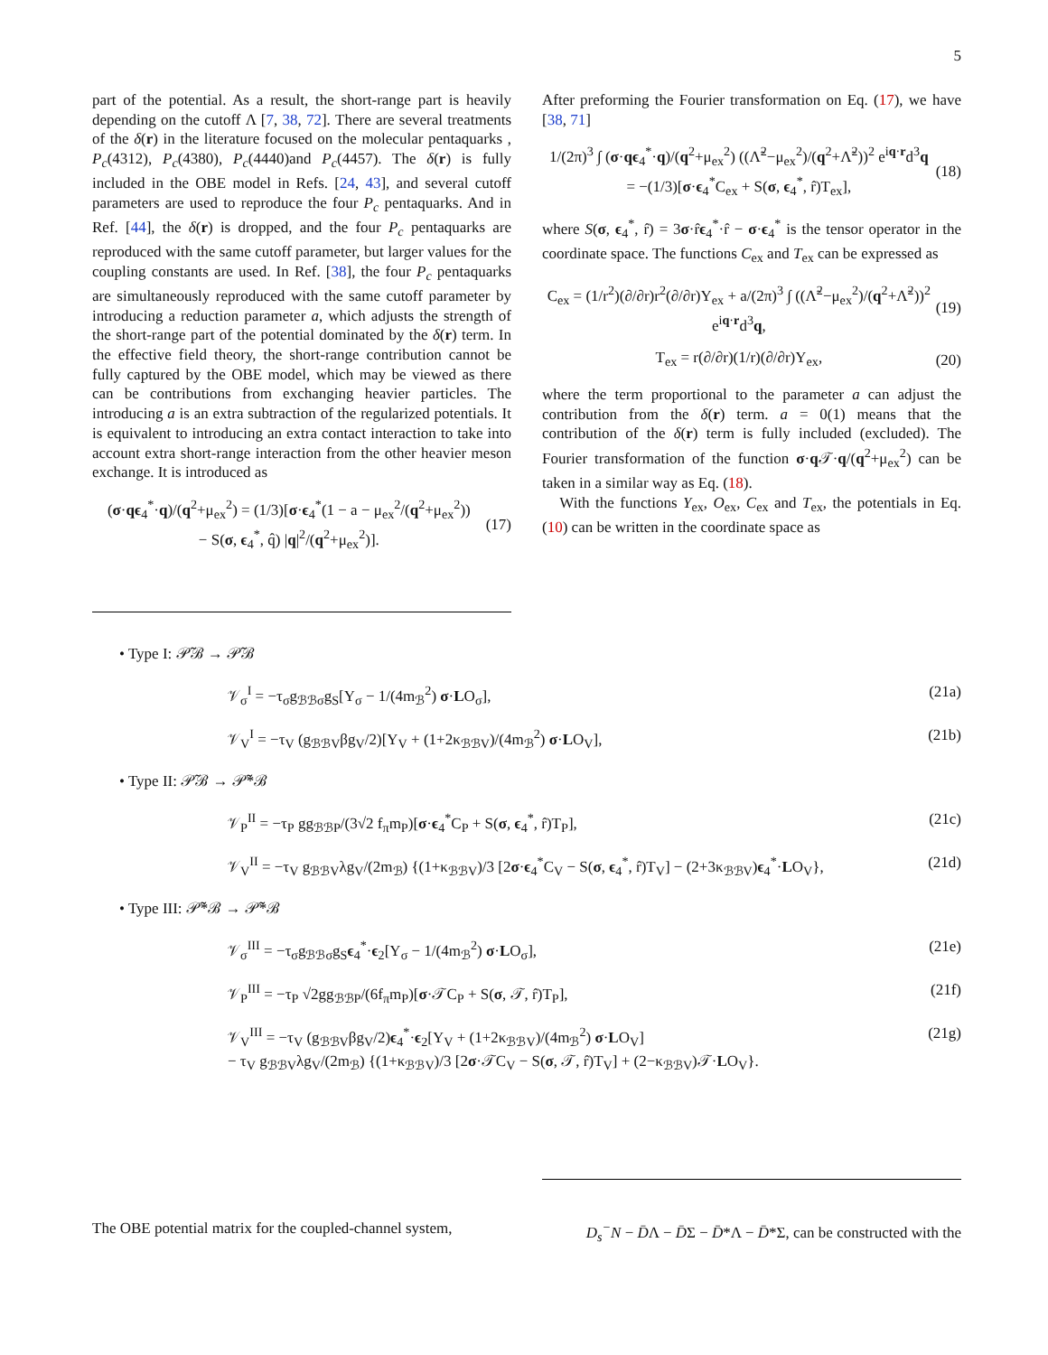5
part of the potential. As a result, the short-range part is heavily depending on the cutoff Λ [7, 38, 72]. There are several treatments of the δ(r) in the literature focused on the molecular pentaquarks , P<sub>c</sub>(4312), P<sub>c</sub>(4380), P<sub>c</sub>(4440)and P<sub>c</sub>(4457). The δ(r) is fully included in the OBE model in Refs. [24, 43], and several cutoff parameters are used to reproduce the four P<sub>c</sub> pentaquarks. And in Ref. [44], the δ(r) is dropped, and the four P<sub>c</sub> pentaquarks are reproduced with the same cutoff parameter, but larger values for the coupling constants are used. In Ref. [38], the four P<sub>c</sub> pentaquarks are simultaneously reproduced with the same cutoff parameter by introducing a reduction parameter a, which adjusts the strength of the short-range part of the potential dominated by the δ(r) term. In the effective field theory, the short-range contribution cannot be fully captured by the OBE model, which may be viewed as there can be contributions from exchanging heavier particles. The introducing a is an extra subtraction of the regularized potentials. It is equivalent to introducing an extra contact interaction to take into account extra short-range interaction from the other heavier meson exchange. It is introduced as
(σ·qϵ<sub>4</sub><sup>*</sup>·q)/(q<sup>2</sup>+μ<sub>ex</sub><sup>2</sup>) = (1/3)[σ·ϵ<sub>4</sub><sup>*</sup>(1 − a − μ<sub>ex</sub><sup>2</sup>/(q<sup>2</sup>+μ<sub>ex</sub><sup>2</sup>))
− S(σ, ϵ<sub>4</sub><sup>*</sup>, q̂) |q|<sup>2</sup>/(q<sup>2</sup>+μ<sub>ex</sub><sup>2</sup>)]. (17)
After preforming the Fourier transformation on Eq. (17), we have [38, 71]
1/(2π)<sup>3</sup> ∫ (σ·qϵ<sub>4</sub><sup>*</sup>·q)/(q<sup>2</sup>+μ<sub>ex</sub><sup>2</sup>) ((Λ̃<sup>2</sup>−μ<sub>ex</sub><sup>2</sup>)/(q<sup>2</sup>+Λ̃<sup>2</sup>))<sup>2</sup> e<sup>iq·r</sup>d<sup>3</sup>q
= −(1/3)[σ·ϵ<sub>4</sub><sup>*</sup>C<sub>ex</sub> + S(σ, ϵ<sub>4</sub><sup>*</sup>, r̂)T<sub>ex</sub>], (18)
where S(σ, ϵ<sub>4</sub><sup>*</sup>, r̂) = 3σ·r̂ϵ<sub>4</sub><sup>*</sup>·r̂ − σ·ϵ<sub>4</sub><sup>*</sup> is the tensor operator in the coordinate space. The functions C<sub>ex</sub> and T<sub>ex</sub> can be expressed as
C<sub>ex</sub> = (1/r<sup>2</sup>)(∂/∂r)r<sup>2</sup>(∂/∂r)Y<sub>ex</sub> + a/(2π)<sup>3</sup> ∫ ((Λ̃<sup>2</sup>−μ<sub>ex</sub><sup>2</sup>)/(q<sup>2</sup>+Λ̃<sup>2</sup>))<sup>2</sup> e<sup>iq·r</sup>d<sup>3</sup>q, (19)
T<sub>ex</sub> = r(∂/∂r)(1/r)(∂/∂r)Y<sub>ex</sub>, (20)
where the term proportional to the parameter a can adjust the contribution from the δ(r) term. a = 0(1) means that the contribution of the δ(r) term is fully included (excluded). The Fourier transformation of the function σ·q 𝒯·q/(q<sup>2</sup>+μ<sub>ex</sub><sup>2</sup>) can be taken in a similar way as Eq. (18).
With the functions Y<sub>ex</sub>, O<sub>ex</sub>, C<sub>ex</sub> and T<sub>ex</sub>, the potentials in Eq. (10) can be written in the coordinate space as
• Type I: 𝒫̃ℬ → 𝒫̃ℬ
𝒱<sub>σ</sub><sup>I</sup> = −τ<sub>σ</sub>g<sub>ℬℬσ</sub>g<sub>S</sub>[Y<sub>σ</sub> − 1/(4m<sub>ℬ</sub><sup>2</sup>) σ·LO<sub>σ</sub>], (21a)
𝒱<sub>V</sub><sup>I</sup> = −τ<sub>V</sub> (g<sub>ℬℬV</sub>βg<sub>V</sub>/2)[Y<sub>V</sub> + (1+2κ<sub>ℬℬV</sub>)/(4m<sub>ℬ</sub><sup>2</sup>) σ·LO<sub>V</sub>], (21b)
• Type II: 𝒫̃ℬ → 𝒫̃*ℬ
𝒱<sub>P</sub><sup>II</sup> = −τ<sub>P</sub> gg<sub>ℬℬP</sub>/(3√2 f<sub>π</sub>m<sub>P</sub>)[σ·ϵ<sub>4</sub><sup>*</sup>C<sub>P</sub> + S(σ, ϵ<sub>4</sub><sup>*</sup>, r̂)T<sub>P</sub>], (21c)
𝒱<sub>V</sub><sup>II</sup> = −τ<sub>V</sub> g<sub>ℬℬV</sub>λg<sub>V</sub>/(2m<sub>ℬ</sub>) {(1+κ<sub>ℬℬV</sub>)/3 [2σ·ϵ<sub>4</sub><sup>*</sup>C<sub>V</sub> − S(σ, ϵ<sub>4</sub><sup>*</sup>, r̂)T<sub>V</sub>] − (2+3κ<sub>ℬℬV</sub>)ϵ<sub>4</sub><sup>*</sup>·LO<sub>V</sub>}, (21d)
• Type III: 𝒫̃*ℬ → 𝒫̃*ℬ
𝒱<sub>σ</sub><sup>III</sup> = −τ<sub>σ</sub>g<sub>ℬℬσ</sub>g<sub>S</sub>ϵ<sub>4</sub><sup>*</sup>·ϵ<sub>2</sub>[Y<sub>σ</sub> − 1/(4m<sub>ℬ</sub><sup>2</sup>) σ·LO<sub>σ</sub>], (21e)
𝒱<sub>P</sub><sup>III</sup> = −τ<sub>P</sub> √2gg<sub>ℬℬP</sub>/(6f<sub>π</sub>m<sub>P</sub>)[σ·𝒯C<sub>P</sub> + S(σ, 𝒯, r̂)T<sub>P</sub>], (21f)
𝒱<sub>V</sub><sup>III</sup> = −τ<sub>V</sub> (g<sub>ℬℬV</sub>βg<sub>V</sub>/2)ϵ<sub>4</sub><sup>*</sup>·ϵ<sub>2</sub>[Y<sub>V</sub> + (1+2κ<sub>ℬℬV</sub>)/(4m<sub>ℬ</sub><sup>2</sup>) σ·LO<sub>V</sub>]
− τ<sub>V</sub> g<sub>ℬℬV</sub>λg<sub>V</sub>/(2m<sub>ℬ</sub>) {(1+κ<sub>ℬℬV</sub>)/3 [2σ·𝒯C<sub>V</sub> − S(σ, 𝒯, r̂)T<sub>V</sub>] + (2−κ<sub>ℬℬV</sub>)𝒯·LO<sub>V</sub>}. (21g)
The OBE potential matrix for the coupled-channel system, D<sub>s</sub><sup>−</sup>N − D̄Λ − D̄Σ − D̄*Λ − D̄*Σ, can be constructed with the